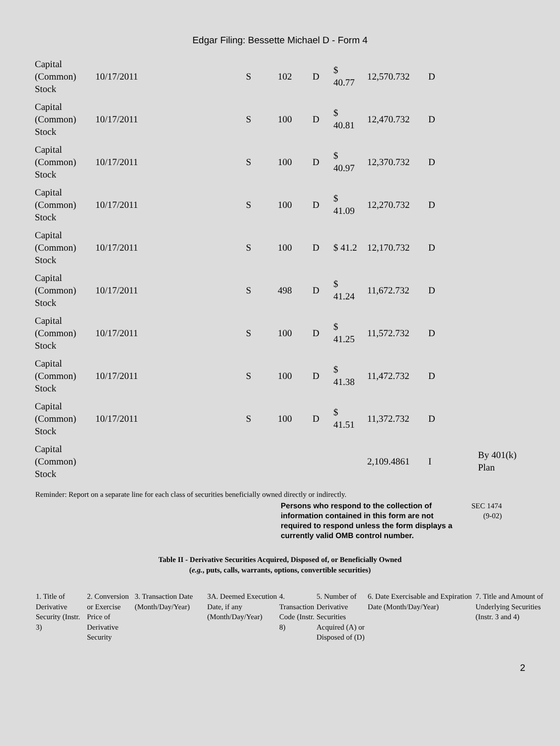Edgar Filing: Bessette Michael D - Form 4
| Capital (Common) Stock | 10/17/2011 | S | 102 | D | $ 40.77 | 12,570.732 | D | |
| Capital (Common) Stock | 10/17/2011 | S | 100 | D | $ 40.81 | 12,470.732 | D | |
| Capital (Common) Stock | 10/17/2011 | S | 100 | D | $ 40.97 | 12,370.732 | D | |
| Capital (Common) Stock | 10/17/2011 | S | 100 | D | $ 41.09 | 12,270.732 | D | |
| Capital (Common) Stock | 10/17/2011 | S | 100 | D | $ 41.2 | 12,170.732 | D | |
| Capital (Common) Stock | 10/17/2011 | S | 498 | D | $ 41.24 | 11,672.732 | D | |
| Capital (Common) Stock | 10/17/2011 | S | 100 | D | $ 41.25 | 11,572.732 | D | |
| Capital (Common) Stock | 10/17/2011 | S | 100 | D | $ 41.38 | 11,472.732 | D | |
| Capital (Common) Stock | 10/17/2011 | S | 100 | D | $ 41.51 | 11,372.732 | D | |
| Capital (Common) Stock | | | | | | 2,109.4861 | I | By 401(k) Plan |
Reminder: Report on a separate line for each class of securities beneficially owned directly or indirectly.
Persons who respond to the collection of information contained in this form are not required to respond unless the form displays a currently valid OMB control number.
SEC 1474
(9-02)
Table II - Derivative Securities Acquired, Disposed of, or Beneficially Owned
(e.g., puts, calls, warrants, options, convertible securities)
| 1. Title of Derivative Security (Instr. 3) | 2. Conversion or Exercise Price of Derivative Security | 3. Transaction Date (Month/Day/Year) | 3A. Deemed Execution Date, if any (Month/Day/Year) | 4. Transaction Code (Instr. 8) | 5. Number of Derivative Securities Acquired (A) or Disposed of (D) | 6. Date Exercisable and Expiration Date (Month/Day/Year) | 7. Title and Amount of Underlying Securities (Instr. 3 and 4) |
2